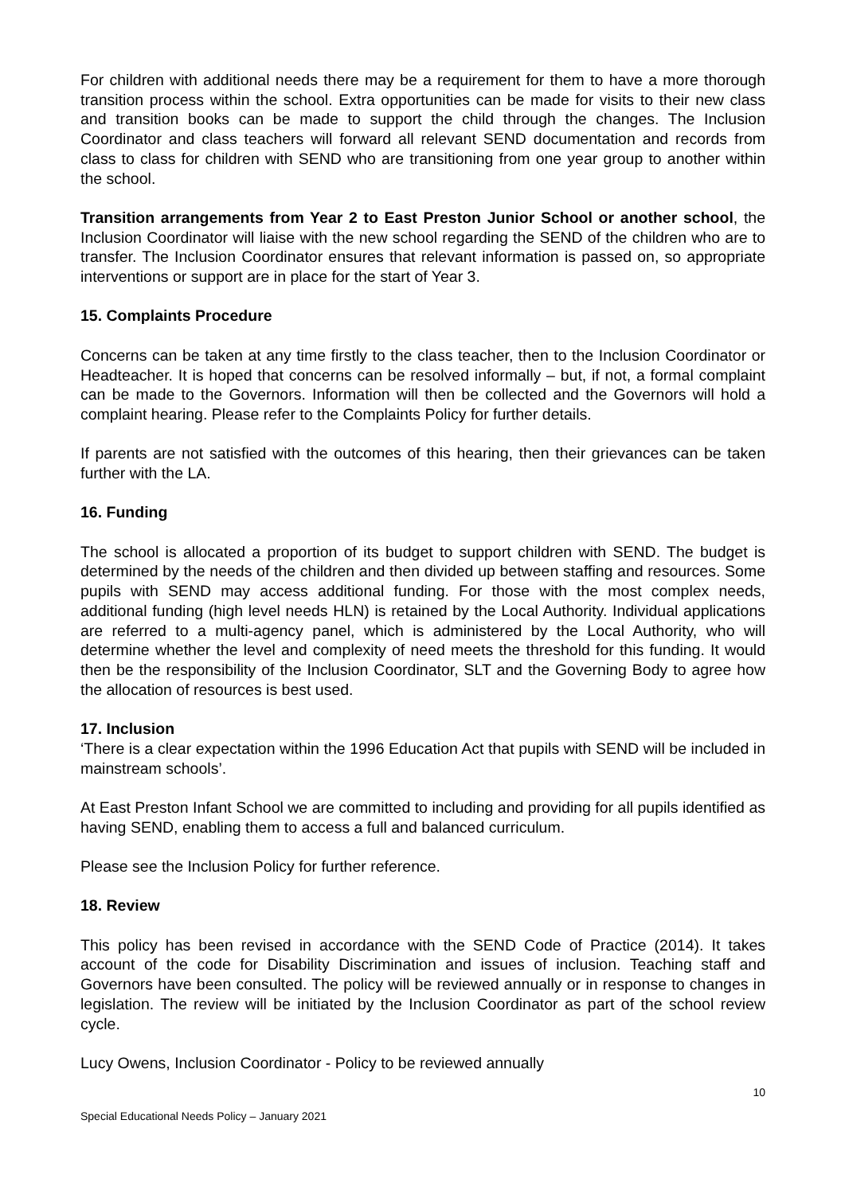For children with additional needs there may be a requirement for them to have a more thorough transition process within the school. Extra opportunities can be made for visits to their new class and transition books can be made to support the child through the changes. The Inclusion Coordinator and class teachers will forward all relevant SEND documentation and records from class to class for children with SEND who are transitioning from one year group to another within the school.
Transition arrangements from Year 2 to East Preston Junior School or another school, the Inclusion Coordinator will liaise with the new school regarding the SEND of the children who are to transfer. The Inclusion Coordinator ensures that relevant information is passed on, so appropriate interventions or support are in place for the start of Year 3.
15. Complaints Procedure
Concerns can be taken at any time firstly to the class teacher, then to the Inclusion Coordinator or Headteacher. It is hoped that concerns can be resolved informally – but, if not, a formal complaint can be made to the Governors. Information will then be collected and the Governors will hold a complaint hearing. Please refer to the Complaints Policy for further details.
If parents are not satisfied with the outcomes of this hearing, then their grievances can be taken further with the LA.
16. Funding
The school is allocated a proportion of its budget to support children with SEND. The budget is determined by the needs of the children and then divided up between staffing and resources. Some pupils with SEND may access additional funding. For those with the most complex needs, additional funding (high level needs HLN) is retained by the Local Authority. Individual applications are referred to a multi-agency panel, which is administered by the Local Authority, who will determine whether the level and complexity of need meets the threshold for this funding. It would then be the responsibility of the Inclusion Coordinator, SLT and the Governing Body to agree how the allocation of resources is best used.
17. Inclusion
‘There is a clear expectation within the 1996 Education Act that pupils with SEND will be included in mainstream schools’.
At East Preston Infant School we are committed to including and providing for all pupils identified as having SEND, enabling them to access a full and balanced curriculum.
Please see the Inclusion Policy for further reference.
18. Review
This policy has been revised in accordance with the SEND Code of Practice (2014). It takes account of the code for Disability Discrimination and issues of inclusion. Teaching staff and Governors have been consulted. The policy will be reviewed annually or in response to changes in legislation. The review will be initiated by the Inclusion Coordinator as part of the school review cycle.
Lucy Owens, Inclusion Coordinator - Policy to be reviewed annually
10
Special Educational Needs Policy – January 2021